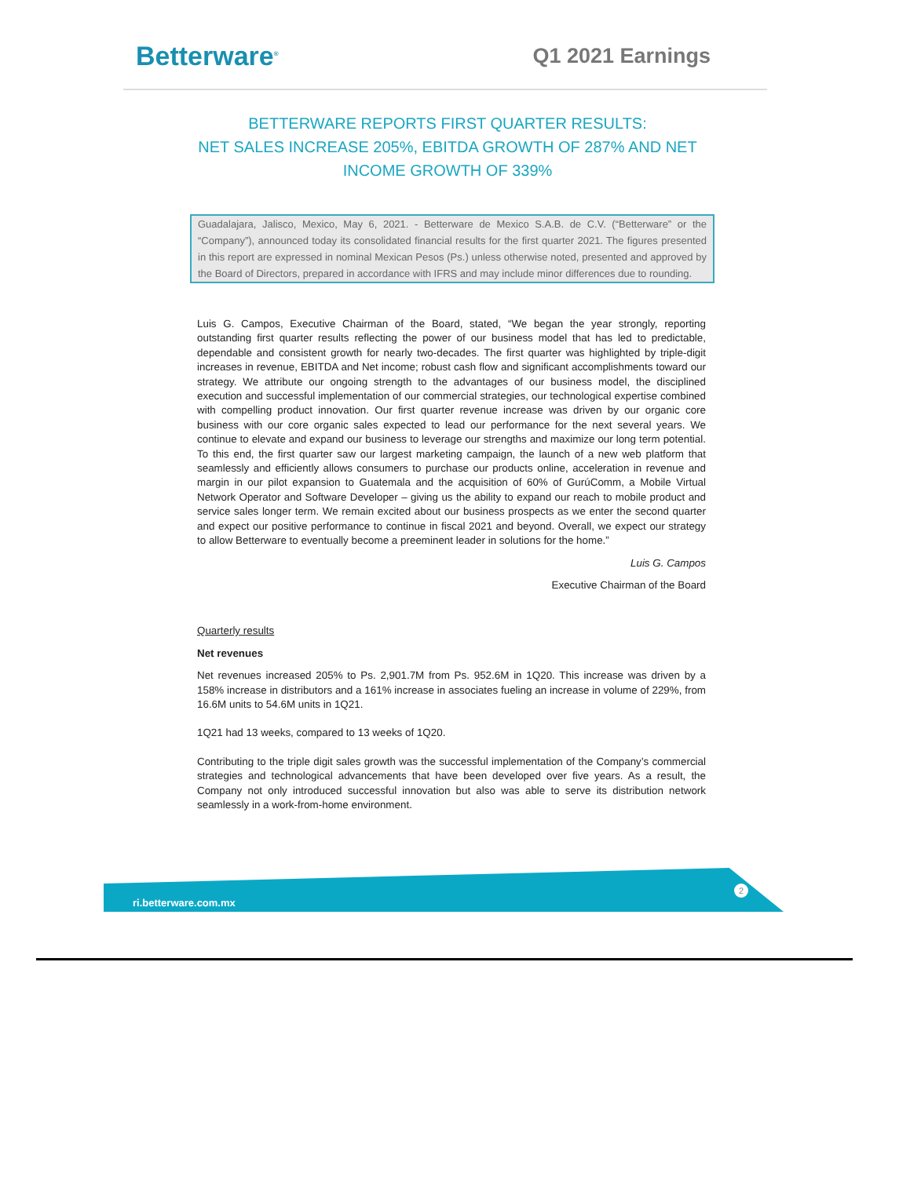Betterware<sup>®</sup>
Q1 2021 Earnings
BETTERWARE REPORTS FIRST QUARTER RESULTS:
NET SALES INCREASE 205%, EBITDA GROWTH OF 287% AND NET
INCOME GROWTH OF 339%
Guadalajara, Jalisco, Mexico, May 6, 2021. - Betterware de Mexico S.A.B. de C.V. (“Betterware” or the “Company”), announced today its consolidated financial results for the first quarter 2021. The figures presented in this report are expressed in nominal Mexican Pesos (Ps.) unless otherwise noted, presented and approved by the Board of Directors, prepared in accordance with IFRS and may include minor differences due to rounding.
Luis G. Campos, Executive Chairman of the Board, stated, “We began the year strongly, reporting outstanding first quarter results reflecting the power of our business model that has led to predictable, dependable and consistent growth for nearly two-decades. The first quarter was highlighted by triple-digit increases in revenue, EBITDA and Net income; robust cash flow and significant accomplishments toward our strategy. We attribute our ongoing strength to the advantages of our business model, the disciplined execution and successful implementation of our commercial strategies, our technological expertise combined with compelling product innovation. Our first quarter revenue increase was driven by our organic core business with our core organic sales expected to lead our performance for the next several years. We continue to elevate and expand our business to leverage our strengths and maximize our long term potential. To this end, the first quarter saw our largest marketing campaign, the launch of a new web platform that seamlessly and efficiently allows consumers to purchase our products online, acceleration in revenue and margin in our pilot expansion to Guatemala and the acquisition of 60% of GurúComm, a Mobile Virtual Network Operator and Software Developer – giving us the ability to expand our reach to mobile product and service sales longer term. We remain excited about our business prospects as we enter the second quarter and expect our positive performance to continue in fiscal 2021 and beyond. Overall, we expect our strategy to allow Betterware to eventually become a preeminent leader in solutions for the home.”
Luis G. Campos
Executive Chairman of the Board
Quarterly results
Net revenues
Net revenues increased 205% to Ps. 2,901.7M from Ps. 952.6M in 1Q20. This increase was driven by a 158% increase in distributors and a 161% increase in associates fueling an increase in volume of 229%, from 16.6M units to 54.6M units in 1Q21.
1Q21 had 13 weeks, compared to 13 weeks of 1Q20.
Contributing to the triple digit sales growth was the successful implementation of the Company’s commercial strategies and technological advancements that have been developed over five years. As a result, the Company not only introduced successful innovation but also was able to serve its distribution network seamlessly in a work-from-home environment.
ri.betterware.com.mx
2